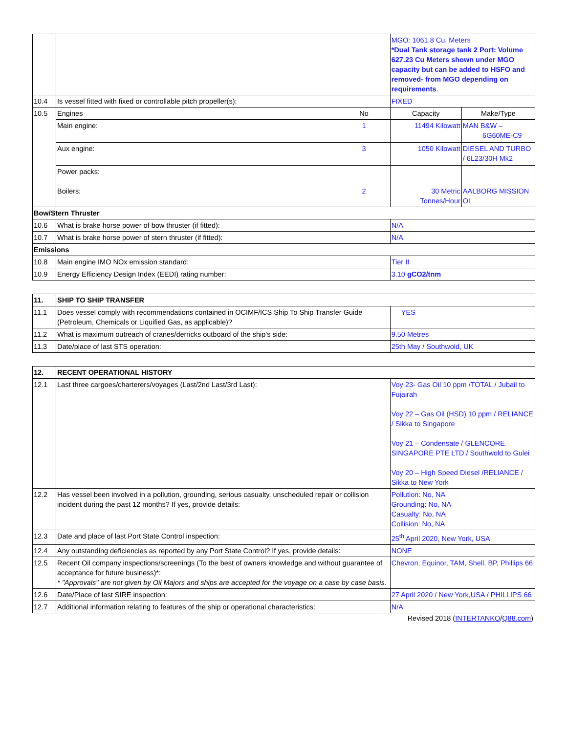| | | | MGO: 1061.8 Cu. Meters *Dual Tank storage tank 2 Port: Volume 627.23 Cu Meters shown under MGO capacity but can be added to HSFO and removed- from MGO depending on requirements . | |
| 10.4 | Is vessel fitted with fixed or controllable pitch propeller(s): | | FIXED | |
| 10.5 | Engines | No | Capacity | Make/Type |
| | Main engine: | 1 | 11494 Kilowatt | MAN B&W – 6G60ME-C9 |
| | Aux engine: | 3 | 1050 Kilowatt | DIESEL AND TURBO / 6L23/30H Mk2 |
| | Power packs: Boilers: | 2 | 30 Metric Tonnes/Hour | AALBORG MISSION OL |
| Bow/Stern Thruster | | | | |
| 10.6 | What is brake horse power of bow thruster (if fitted): | | N/A | |
| 10.7 | What is brake horse power of stern thruster (if fitted): | | N/A | |
| Emissions | | | | |
| 10.8 | Main engine IMO NOx emission standard: | | Tier II | |
| 10.9 | Energy Efficiency Design Index (EEDI) rating number: | | 3.10 gCO2/tnm | |
| 11. | SHIP TO SHIP TRANSFER | |
| 11.1 | Does vessel comply with recommendations contained in OCIMF/ICS Ship To Ship Transfer Guide (Petroleum, Chemicals or Liquified Gas, as applicable)? | YES |
| 11.2 | What is maximum outreach of cranes/derricks outboard of the ship’s side: | 9.50 Metres |
| 11.3 | Date/place of last STS operation: | 25th May / Southwold, UK |
| 12. | RECENT OPERATIONAL HISTORY | |
| 12.1 | Last three cargoes/charterers/voyages (Last/2nd Last/3rd Last): | Voy 23- Gas Oil 10 ppm /TOTAL / Jubail to Fujairah Voy 22 – Gas Oil (HSD) 10 ppm / RELIANCE / Sikka to Singapore Voy 21 – Condensate / GLENCORE SINGAPORE PTE LTD / Southwold to Gulei Voy 20 – High Speed Diesel /RELIANCE / Sikka to New York |
| 12.2 | Has vessel been involved in a pollution, grounding, serious casualty, unscheduled repair or collision incident during the past 12 months? If yes, provide details: | Pollution: No, NA Grounding: No, NA Casualty: No, NA Collision: No, NA |
| 12.3 | Date and place of last Port State Control inspection: | 25<sup>th</sup> April 2020, New York, USA |
| 12.4 | Any outstanding deficiencies as reported by any Port State Control? If yes, provide details: | NONE |
| 12.5 | Recent Oil company inspections/screenings (To the best of owners knowledge and without guarantee of acceptance for future business)*: * "Approvals" are not given by Oil Majors and ships are accepted for the voyage on a case by case basis. | Chevron, Equinor, TAM, Shell, BP, Phillips 66 |
| 12.6 | Date/Place of last SIRE inspection: | 27 April 2020 / New York,USA / PHILLIPS 66 |
| 12.7 | Additional information relating to features of the ship or operational characteristics: | N/A |
Revised 2018 (INTERTANKO/Q88.com)